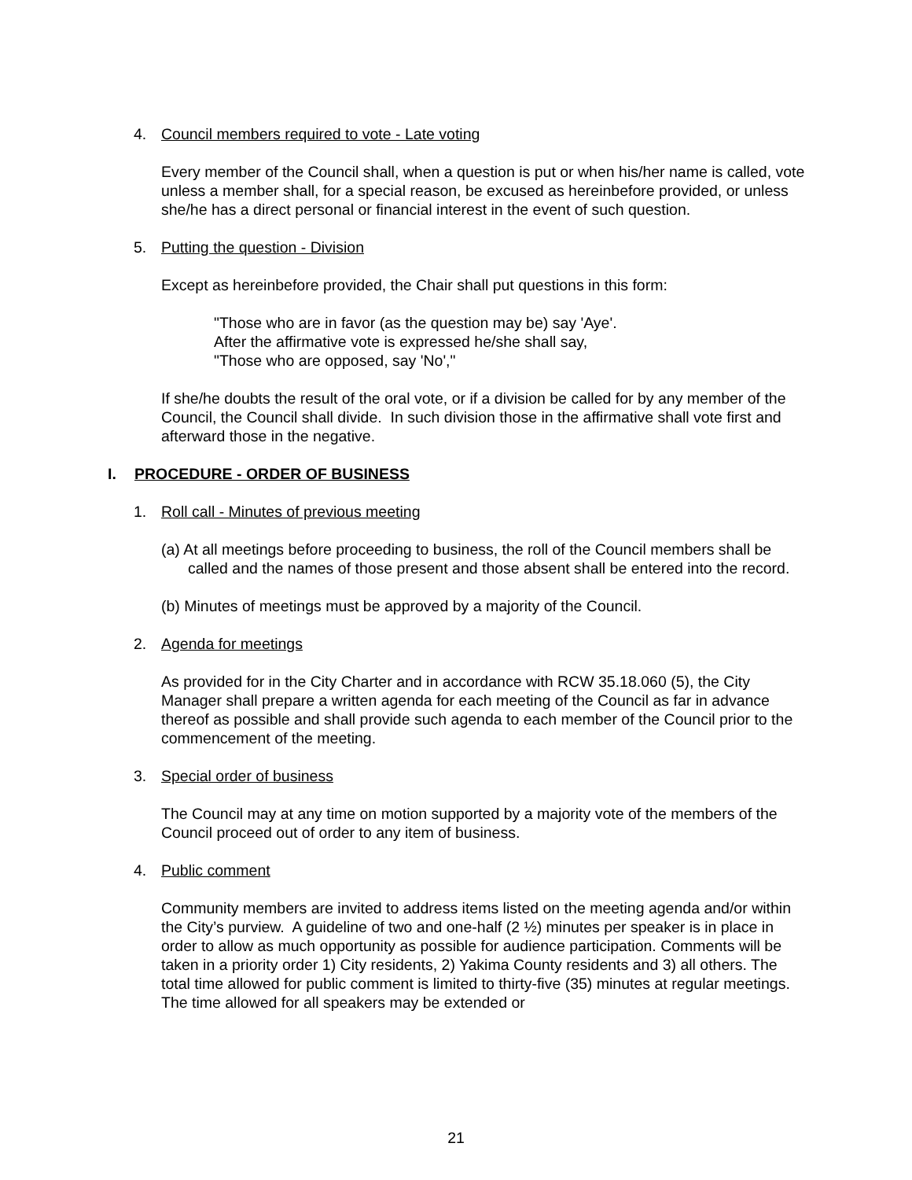4. Council members required to vote - Late voting
Every member of the Council shall, when a question is put or when his/her name is called, vote unless a member shall, for a special reason, be excused as hereinbefore provided, or unless she/he has a direct personal or financial interest in the event of such question.
5. Putting the question - Division
Except as hereinbefore provided, the Chair shall put questions in this form:
"Those who are in favor (as the question may be) say 'Aye'.
After the affirmative vote is expressed he/she shall say,
"Those who are opposed, say 'No',"
If she/he doubts the result of the oral vote, or if a division be called for by any member of the Council, the Council shall divide. In such division those in the affirmative shall vote first and afterward those in the negative.
I. PROCEDURE - ORDER OF BUSINESS
1. Roll call - Minutes of previous meeting
(a) At all meetings before proceeding to business, the roll of the Council members shall be called and the names of those present and those absent shall be entered into the record.
(b) Minutes of meetings must be approved by a majority of the Council.
2. Agenda for meetings
As provided for in the City Charter and in accordance with RCW 35.18.060 (5), the City Manager shall prepare a written agenda for each meeting of the Council as far in advance thereof as possible and shall provide such agenda to each member of the Council prior to the commencement of the meeting.
3. Special order of business
The Council may at any time on motion supported by a majority vote of the members of the Council proceed out of order to any item of business.
4. Public comment
Community members are invited to address items listed on the meeting agenda and/or within the City’s purview. A guideline of two and one-half (2 ½) minutes per speaker is in place in order to allow as much opportunity as possible for audience participation. Comments will be taken in a priority order 1) City residents, 2) Yakima County residents and 3) all others. The total time allowed for public comment is limited to thirty-five (35) minutes at regular meetings. The time allowed for all speakers may be extended or
21